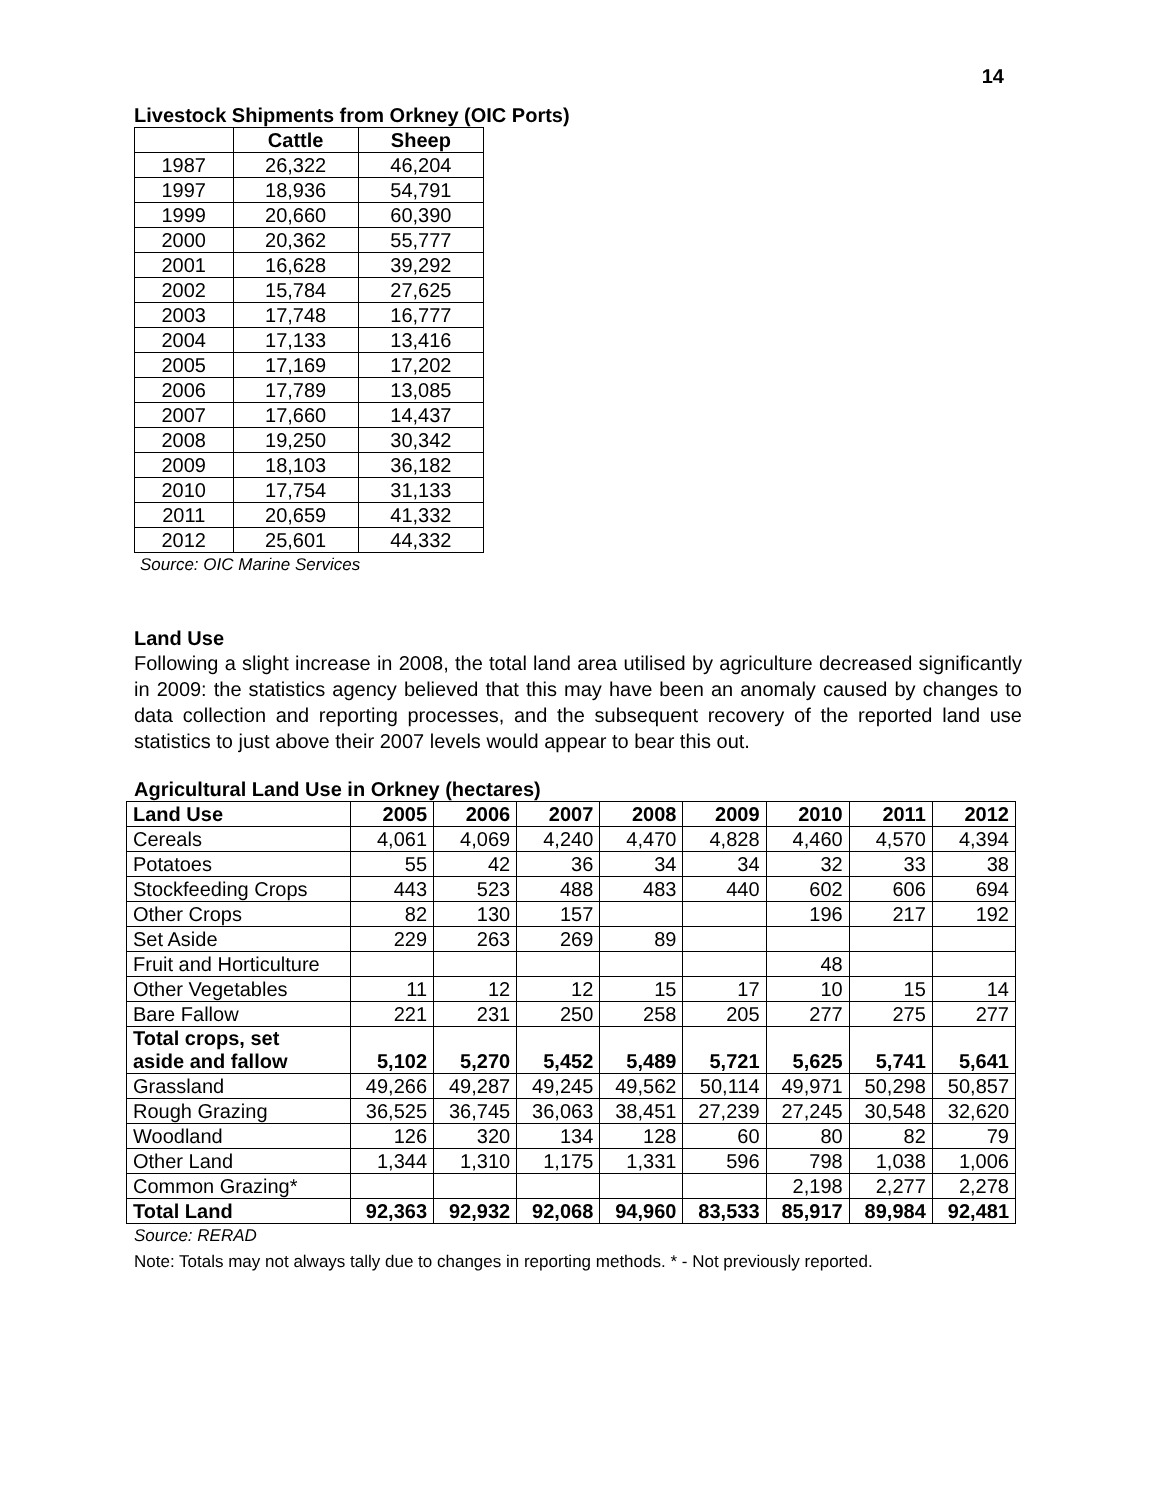14
Livestock Shipments from Orkney (OIC Ports)
| | Cattle | Sheep |
| --- | --- | --- |
| 1987 | 26,322 | 46,204 |
| 1997 | 18,936 | 54,791 |
| 1999 | 20,660 | 60,390 |
| 2000 | 20,362 | 55,777 |
| 2001 | 16,628 | 39,292 |
| 2002 | 15,784 | 27,625 |
| 2003 | 17,748 | 16,777 |
| 2004 | 17,133 | 13,416 |
| 2005 | 17,169 | 17,202 |
| 2006 | 17,789 | 13,085 |
| 2007 | 17,660 | 14,437 |
| 2008 | 19,250 | 30,342 |
| 2009 | 18,103 | 36,182 |
| 2010 | 17,754 | 31,133 |
| 2011 | 20,659 | 41,332 |
| 2012 | 25,601 | 44,332 |
Source: OIC Marine Services
Land Use
Following a slight increase in 2008, the total land area utilised by agriculture decreased significantly in 2009: the statistics agency believed that this may have been an anomaly caused by changes to data collection and reporting processes, and the subsequent recovery of the reported land use statistics to just above their 2007 levels would appear to bear this out.
Agricultural Land Use in Orkney (hectares)
| Land Use | 2005 | 2006 | 2007 | 2008 | 2009 | 2010 | 2011 | 2012 |
| --- | --- | --- | --- | --- | --- | --- | --- | --- |
| Cereals | 4,061 | 4,069 | 4,240 | 4,470 | 4,828 | 4,460 | 4,570 | 4,394 |
| Potatoes | 55 | 42 | 36 | 34 | 34 | 32 | 33 | 38 |
| Stockfeeding Crops | 443 | 523 | 488 | 483 | 440 | 602 | 606 | 694 |
| Other Crops | 82 | 130 | 157 | | | 196 | 217 | 192 |
| Set Aside | 229 | 263 | 269 | 89 | | | | |
| Fruit and Horticulture | | | | | | 48 | | |
| Other Vegetables | 11 | 12 | 12 | 15 | 17 | 10 | 15 | 14 |
| Bare Fallow | 221 | 231 | 250 | 258 | 205 | 277 | 275 | 277 |
| Total crops, set aside and fallow | 5,102 | 5,270 | 5,452 | 5,489 | 5,721 | 5,625 | 5,741 | 5,641 |
| Grassland | 49,266 | 49,287 | 49,245 | 49,562 | 50,114 | 49,971 | 50,298 | 50,857 |
| Rough Grazing | 36,525 | 36,745 | 36,063 | 38,451 | 27,239 | 27,245 | 30,548 | 32,620 |
| Woodland | 126 | 320 | 134 | 128 | 60 | 80 | 82 | 79 |
| Other Land | 1,344 | 1,310 | 1,175 | 1,331 | 596 | 798 | 1,038 | 1,006 |
| Common Grazing* | | | | | | 2,198 | 2,277 | 2,278 |
| Total Land | 92,363 | 92,932 | 92,068 | 94,960 | 83,533 | 85,917 | 89,984 | 92,481 |
Source: RERAD
Note: Totals may not always tally due to changes in reporting methods. * - Not previously reported.